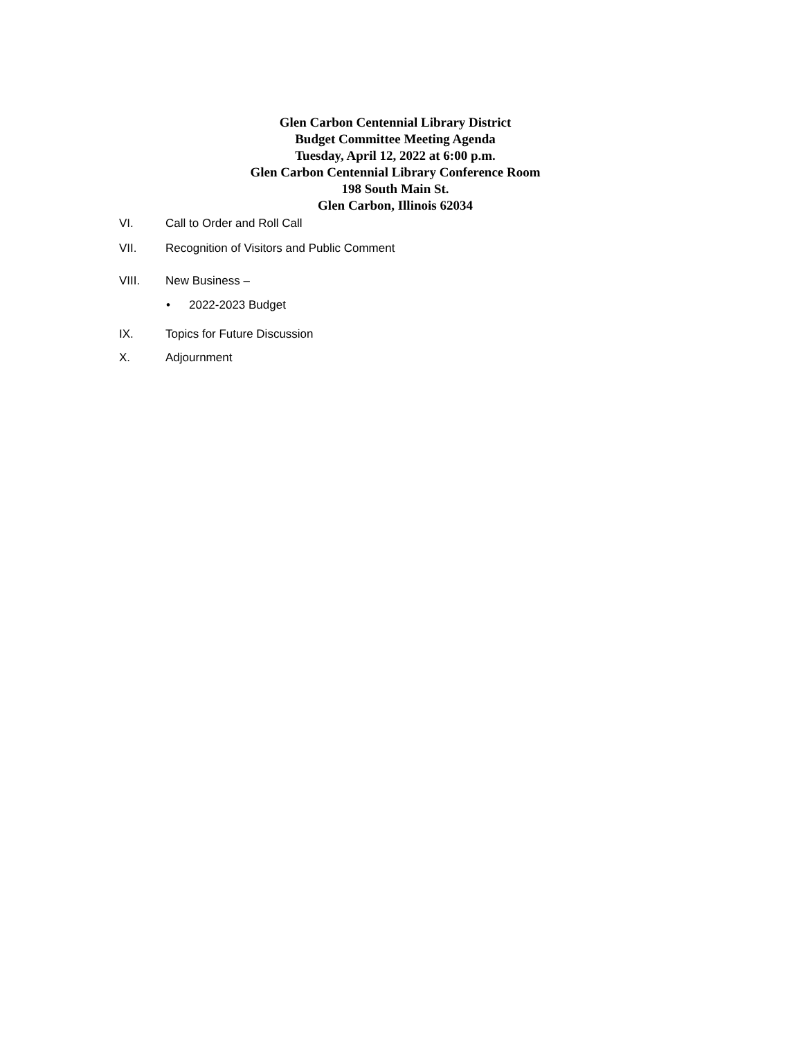Glen Carbon Centennial Library District
Budget Committee Meeting Agenda
Tuesday, April 12, 2022 at 6:00 p.m.
Glen Carbon Centennial Library Conference Room
198 South Main St.
Glen Carbon, Illinois 62034
VI. Call to Order and Roll Call
VII. Recognition of Visitors and Public Comment
VIII. New Business –
• 2022-2023 Budget
IX. Topics for Future Discussion
X. Adjournment